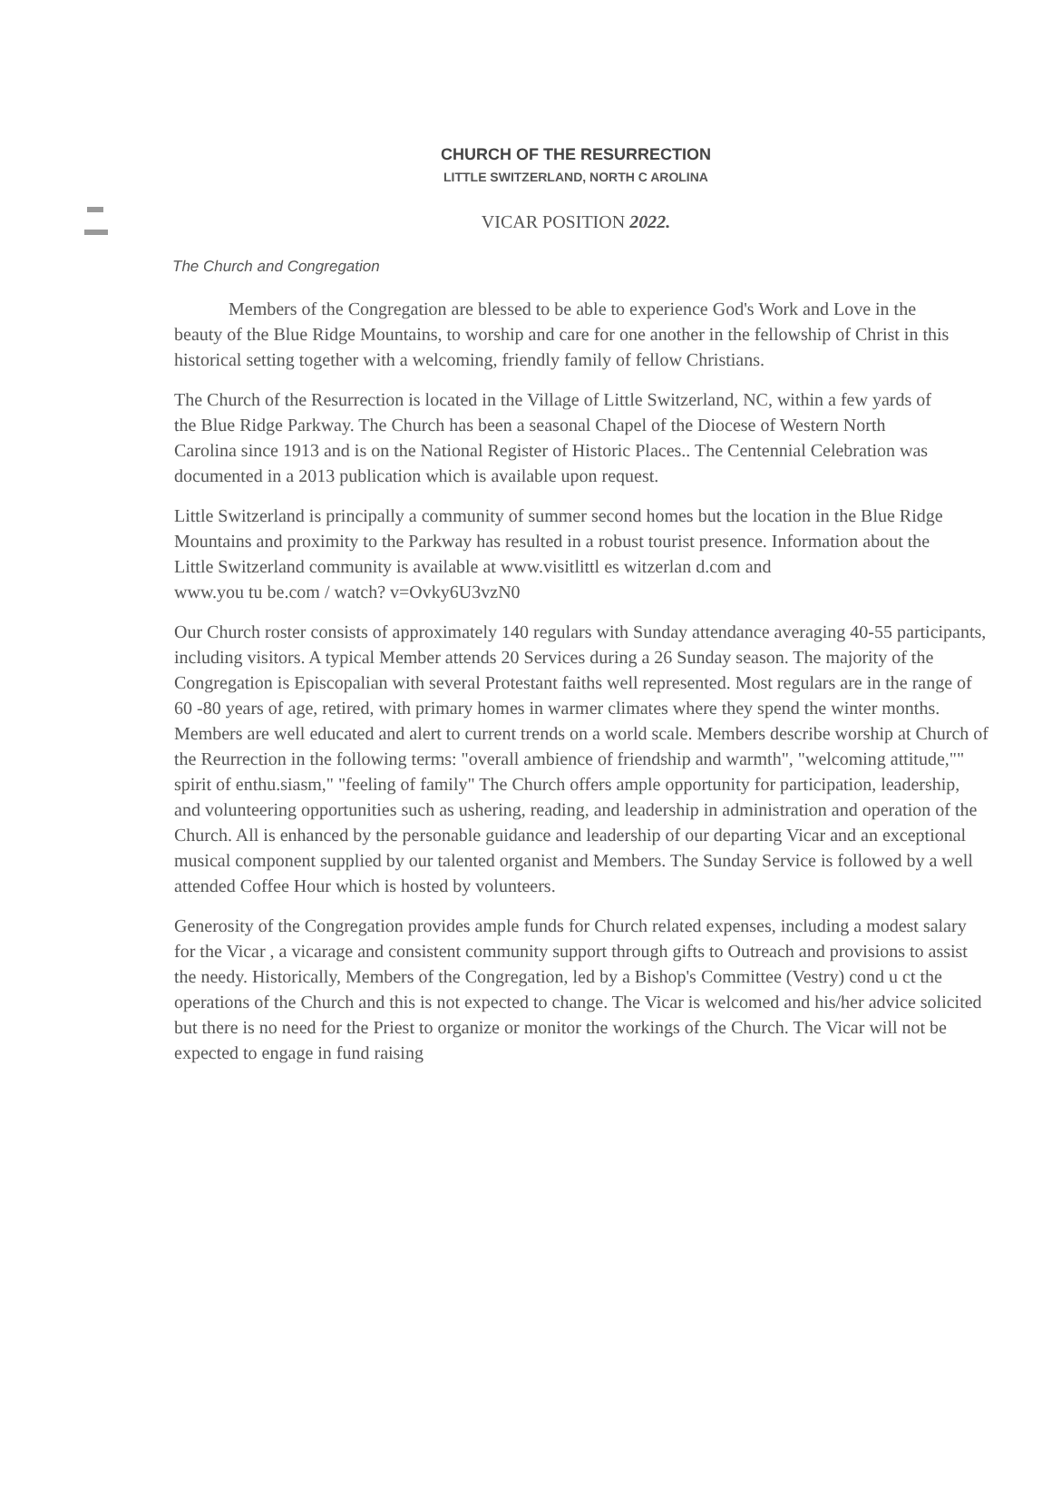CHURCH OF THE RESURRECTION
LITTLE SWITZERLAND, NORTH C AROLINA
VICAR POSITION 2022.
The Church and Congregation
Members of the Congregation are blessed to be able to experience God's Work and Love in the beauty of the Blue Ridge Mountains, to worship and care for one another in the fellowship of Christ in this historical setting together with a welcoming, friendly family of fellow Christians.
The Church of the Resurrection is located in the Village of Little Switzerland, NC, within a few yards of the Blue Ridge Parkway. The Church has been a seasonal Chapel of the Diocese of Western North Carolina since 1913 and is on the National Register of Historic Places.. The Centennial Celebration was documented in a 2013 publication which is available upon request.
Little Switzerland is principally a community of summer second homes but the location in the Blue Ridge Mountains and proximity to the Parkway has resulted in a robust tourist presence. Information about the Little Switzerland community is available at www.visitlittl es witzerlan d.com and
www.you tu be.com / watch? v=Ovky6U3vzN0
Our Church roster consists of approximately 140 regulars with Sunday attendance averaging 40-55 participants, including visitors. A typical Member attends 20 Services during a 26 Sunday season. The majority of the Congregation is Episcopalian with several Protestant faiths well represented. Most regulars are in the range of 60 -80 years of age, retired, with primary homes in warmer climates where they spend the winter months. Members are well educated and alert to current trends on a world scale. Members describe worship at Church of the Reurrection in the following terms: "overall ambience of friendship and warmth", "welcoming attitude,"" spirit of enthu.siasm," "feeling of family" The Church offers ample opportunity for participation, leadership, and volunteering opportunities such as ushering, reading, and leadership in administration and operation of the Church. All is enhanced by the personable guidance and leadership of our departing Vicar and an exceptional musical component supplied by our talented organist and Members. The Sunday Service is followed by a well attended Coffee Hour which is hosted by volunteers.
Generosity of the Congregation provides ample funds for Church related expenses, including a modest salary for the Vicar , a vicarage and consistent community support through gifts to Outreach and provisions to assist the needy. Historically, Members of the Congregation, led by a Bishop's Committee (Vestry) cond u ct the operations of the Church and this is not expected to change. The Vicar is welcomed and his/her advice solicited but there is no need for the Priest to organize or monitor the workings of the Church. The Vicar will not be expected to engage in fund raising